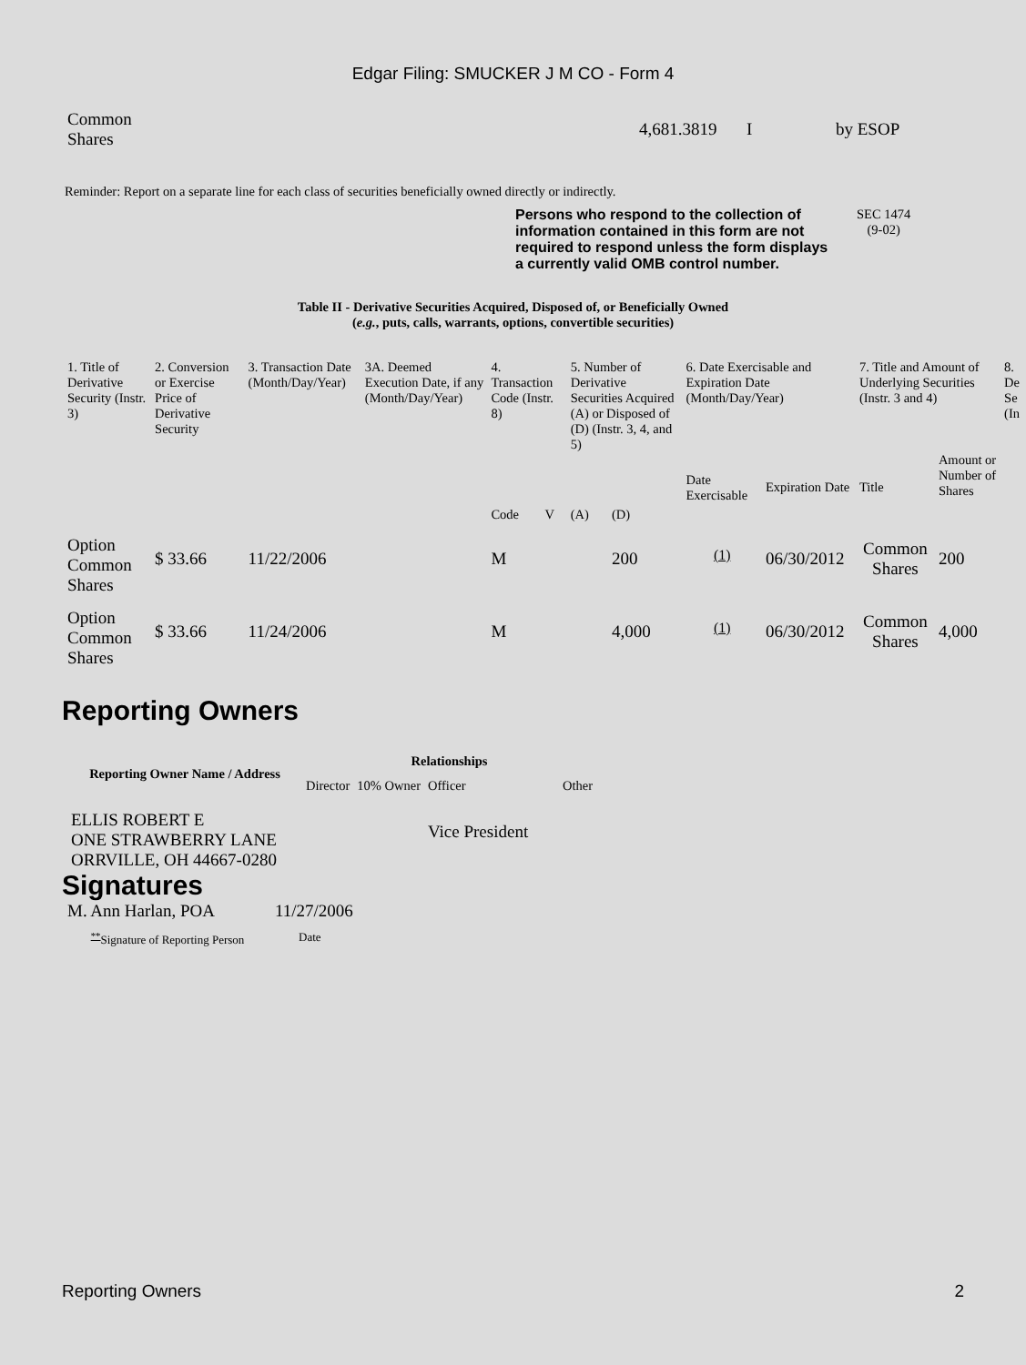Edgar Filing: SMUCKER J M CO - Form 4
| Common Shares | 4,681.3819 | I | by ESOP |
Reminder: Report on a separate line for each class of securities beneficially owned directly or indirectly.
Persons who respond to the collection of information contained in this form are not required to respond unless the form displays a currently valid OMB control number.
SEC 1474
(9-02)
Table II - Derivative Securities Acquired, Disposed of, or Beneficially Owned
(e.g., puts, calls, warrants, options, convertible securities)
| 1. Title of Derivative Security (Instr. 3) | 2. Conversion or Exercise Price of Derivative Security | 3. Transaction Date (Month/Day/Year) | 3A. Deemed Execution Date, if any (Month/Day/Year) | 4. Transaction Code (Instr. 8) | | 5. Number of Derivative Securities Acquired (A) or Disposed of (D) (Instr. 3, 4, and 5) | | 6. Date Exercisable and Expiration Date (Month/Day/Year) | | 7. Title and Amount of Underlying Securities (Instr. 3 and 4) | | 8. De Se (In |
| | | | | Code | V | (A) | (D) | Date Exercisable | Expiration Date | Title | Amount or Number of Shares | |
| Option Common Shares | $ 33.66 | 11/22/2006 | | M | | | 200 | <sup>(1)</sup> | 06/30/2012 | Common Shares | 200 | |
| Option Common Shares | $ 33.66 | 11/24/2006 | | M | | | 4,000 | <sup>(1)</sup> | 06/30/2012 | Common Shares | 4,000 | |
Reporting Owners
| Reporting Owner Name / Address | Relationships | | | |
| --- | --- | --- | --- | --- |
| | Director | 10% Owner | Officer | Other |
| ELLIS ROBERT E ONE STRAWBERRY LANE ORRVILLE, OH 44667-0280 | | | Vice President | |
Signatures
| M. Ann Harlan, POA | 11/27/2006 |
| <sup>**</sup> Signature of Reporting Person | Date |
Reporting Owners 2